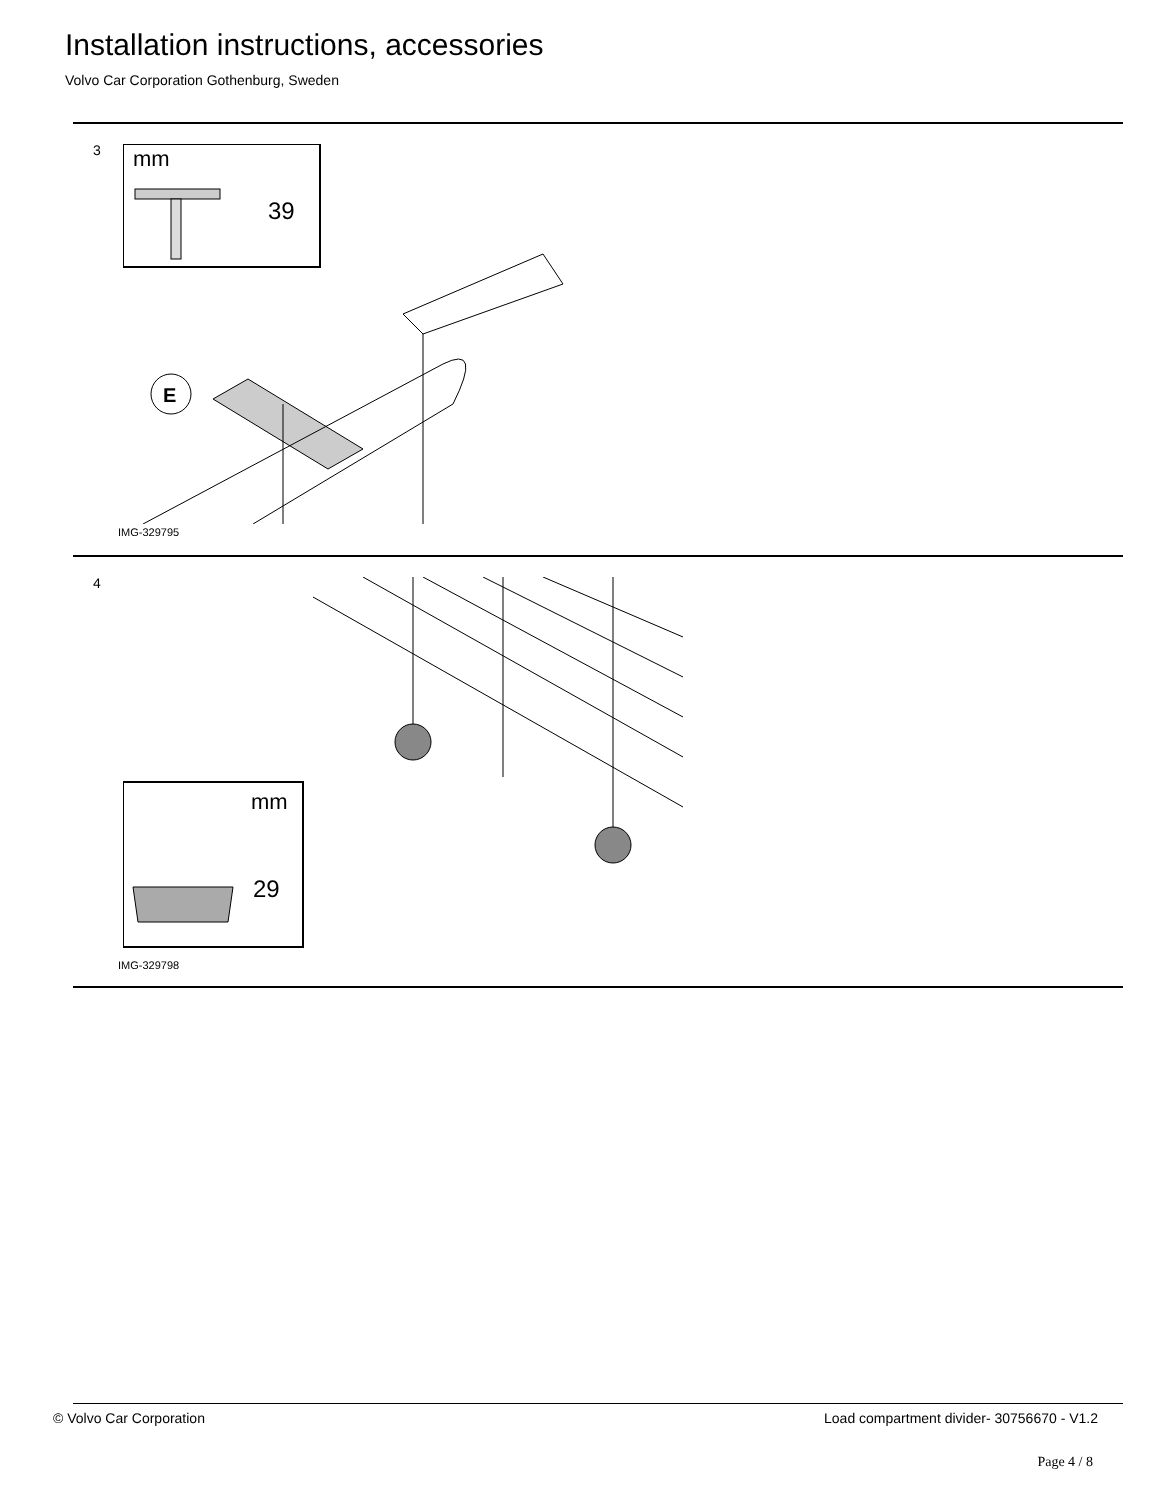Installation instructions, accessories
Volvo Car Corporation Gothenburg, Sweden
3
mm
39
E
IMG-329795
4
mm
29
IMG-329798
© Volvo Car Corporation
Load compartment divider- 30756670 - V1.2
Page 4 / 8